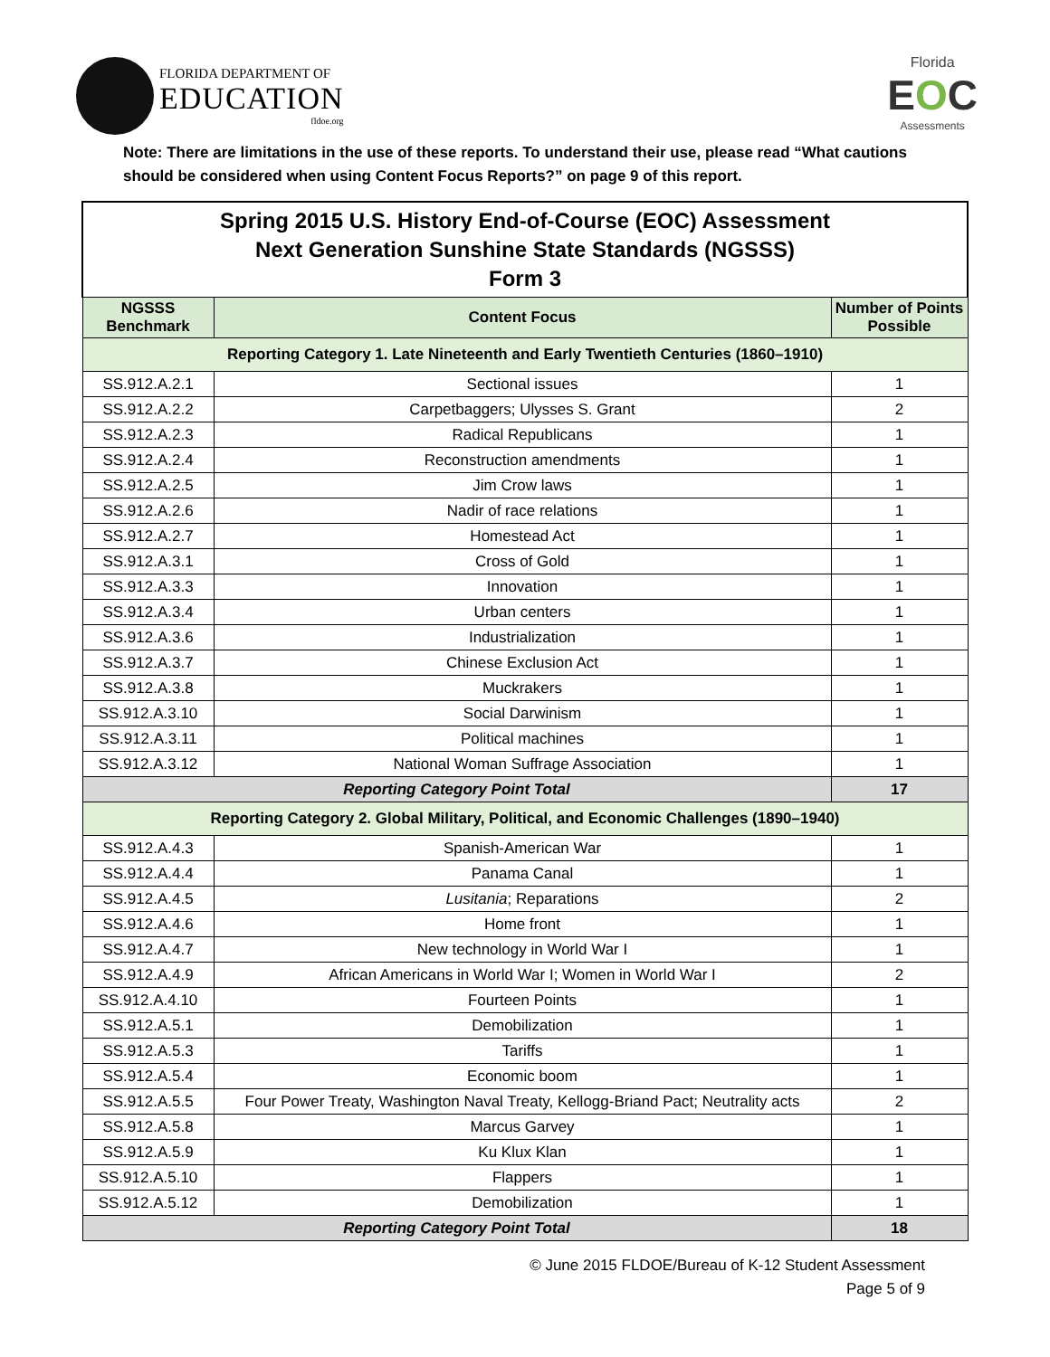FLORIDA DEPARTMENT OF
EDUCATION
fldoe.org
Florida
EOC
Assessments
Note: There are limitations in the use of these reports. To understand their use, please read “What cautions should be considered when using Content Focus Reports?” on page 9 of this report.
| Spring 2015 U.S. History End-of-Course (EOC) Assessment Next Generation Sunshine State Standards (NGSSS) Form 3 | | |
| NGSSS Benchmark | Content Focus | Number of Points Possible |
| Reporting Category 1. Late Nineteenth and Early Twentieth Centuries (1860–1910) | | |
| SS.912.A.2.1 | Sectional issues | 1 |
| SS.912.A.2.2 | Carpetbaggers; Ulysses S. Grant | 2 |
| SS.912.A.2.3 | Radical Republicans | 1 |
| SS.912.A.2.4 | Reconstruction amendments | 1 |
| SS.912.A.2.5 | Jim Crow laws | 1 |
| SS.912.A.2.6 | Nadir of race relations | 1 |
| SS.912.A.2.7 | Homestead Act | 1 |
| SS.912.A.3.1 | Cross of Gold | 1 |
| SS.912.A.3.3 | Innovation | 1 |
| SS.912.A.3.4 | Urban centers | 1 |
| SS.912.A.3.6 | Industrialization | 1 |
| SS.912.A.3.7 | Chinese Exclusion Act | 1 |
| SS.912.A.3.8 | Muckrakers | 1 |
| SS.912.A.3.10 | Social Darwinism | 1 |
| SS.912.A.3.11 | Political machines | 1 |
| SS.912.A.3.12 | National Woman Suffrage Association | 1 |
| Reporting Category Point Total | | 17 |
| Reporting Category 2. Global Military, Political, and Economic Challenges (1890–1940) | | |
| SS.912.A.4.3 | Spanish-American War | 1 |
| SS.912.A.4.4 | Panama Canal | 1 |
| SS.912.A.4.5 | Lusitania ; Reparations | 2 |
| SS.912.A.4.6 | Home front | 1 |
| SS.912.A.4.7 | New technology in World War I | 1 |
| SS.912.A.4.9 | African Americans in World War I; Women in World War I | 2 |
| SS.912.A.4.10 | Fourteen Points | 1 |
| SS.912.A.5.1 | Demobilization | 1 |
| SS.912.A.5.3 | Tariffs | 1 |
| SS.912.A.5.4 | Economic boom | 1 |
| SS.912.A.5.5 | Four Power Treaty, Washington Naval Treaty, Kellogg-Briand Pact; Neutrality acts | 2 |
| SS.912.A.5.8 | Marcus Garvey | 1 |
| SS.912.A.5.9 | Ku Klux Klan | 1 |
| SS.912.A.5.10 | Flappers | 1 |
| SS.912.A.5.12 | Demobilization | 1 |
| Reporting Category Point Total | | 18 |
© June 2015 FLDOE/Bureau of K-12 Student Assessment
Page 5 of 9